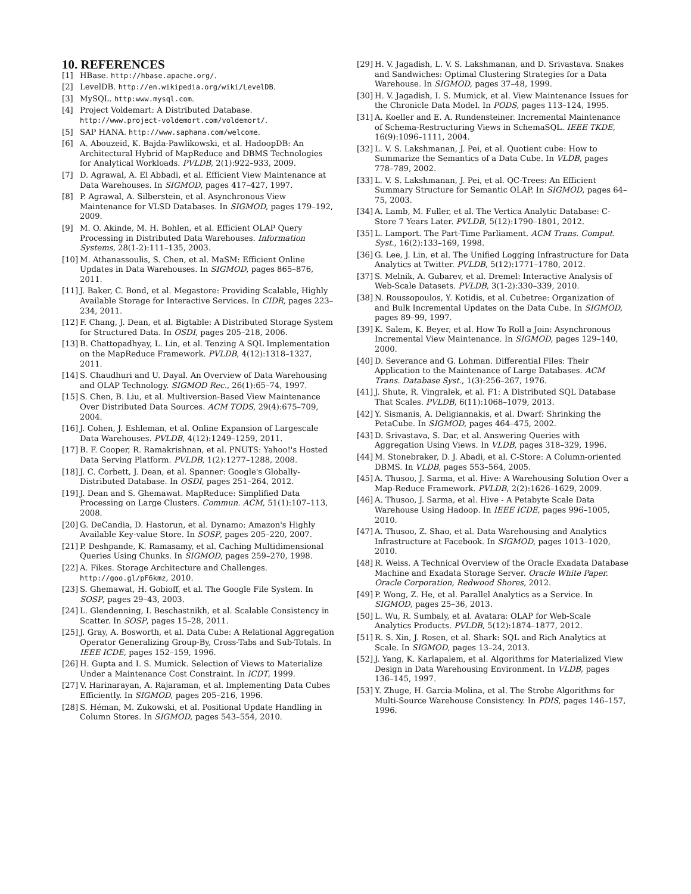10. REFERENCES
[1] HBase. http://hbase.apache.org/.
[2] LevelDB. http://en.wikipedia.org/wiki/LevelDB.
[3] MySQL. http:www.mysql.com.
[4] Project Voldemart: A Distributed Database. http://www.project-voldemort.com/voldemort/.
[5] SAP HANA. http://www.saphana.com/welcome.
[6] A. Abouzeid, K. Bajda-Pawlikowski, et al. HadoopDB: An Architectural Hybrid of MapReduce and DBMS Technologies for Analytical Workloads. PVLDB, 2(1):922–933, 2009.
[7] D. Agrawal, A. El Abbadi, et al. Efficient View Maintenance at Data Warehouses. In SIGMOD, pages 417–427, 1997.
[8] P. Agrawal, A. Silberstein, et al. Asynchronous View Maintenance for VLSD Databases. In SIGMOD, pages 179–192, 2009.
[9] M. O. Akinde, M. H. Bohlen, et al. Efficient OLAP Query Processing in Distributed Data Warehouses. Information Systems, 28(1-2):111–135, 2003.
[10] M. Athanassoulis, S. Chen, et al. MaSM: Efficient Online Updates in Data Warehouses. In SIGMOD, pages 865–876, 2011.
[11] J. Baker, C. Bond, et al. Megastore: Providing Scalable, Highly Available Storage for Interactive Services. In CIDR, pages 223–234, 2011.
[12] F. Chang, J. Dean, et al. Bigtable: A Distributed Storage System for Structured Data. In OSDI, pages 205–218, 2006.
[13] B. Chattopadhyay, L. Lin, et al. Tenzing A SQL Implementation on the MapReduce Framework. PVLDB, 4(12):1318–1327, 2011.
[14] S. Chaudhuri and U. Dayal. An Overview of Data Warehousing and OLAP Technology. SIGMOD Rec., 26(1):65–74, 1997.
[15] S. Chen, B. Liu, et al. Multiversion-Based View Maintenance Over Distributed Data Sources. ACM TODS, 29(4):675–709, 2004.
[16] J. Cohen, J. Eshleman, et al. Online Expansion of Largescale Data Warehouses. PVLDB, 4(12):1249–1259, 2011.
[17] B. F. Cooper, R. Ramakrishnan, et al. PNUTS: Yahoo!'s Hosted Data Serving Platform. PVLDB, 1(2):1277–1288, 2008.
[18] J. C. Corbett, J. Dean, et al. Spanner: Google's Globally-Distributed Database. In OSDI, pages 251–264, 2012.
[19] J. Dean and S. Ghemawat. MapReduce: Simplified Data Processing on Large Clusters. Commun. ACM, 51(1):107–113, 2008.
[20] G. DeCandia, D. Hastorun, et al. Dynamo: Amazon's Highly Available Key-value Store. In SOSP, pages 205–220, 2007.
[21] P. Deshpande, K. Ramasamy, et al. Caching Multidimensional Queries Using Chunks. In SIGMOD, pages 259–270, 1998.
[22] A. Fikes. Storage Architecture and Challenges. http://goo.gl/pF6kmz, 2010.
[23] S. Ghemawat, H. Gobioff, et al. The Google File System. In SOSP, pages 29–43, 2003.
[24] L. Glendenning, I. Beschastnikh, et al. Scalable Consistency in Scatter. In SOSP, pages 15–28, 2011.
[25] J. Gray, A. Bosworth, et al. Data Cube: A Relational Aggregation Operator Generalizing Group-By, Cross-Tabs and Sub-Totals. In IEEE ICDE, pages 152–159, 1996.
[26] H. Gupta and I. S. Mumick. Selection of Views to Materialize Under a Maintenance Cost Constraint. In ICDT, 1999.
[27] V. Harinarayan, A. Rajaraman, et al. Implementing Data Cubes Efficiently. In SIGMOD, pages 205–216, 1996.
[28] S. Héman, M. Zukowski, et al. Positional Update Handling in Column Stores. In SIGMOD, pages 543–554, 2010.
[29] H. V. Jagadish, L. V. S. Lakshmanan, and D. Srivastava. Snakes and Sandwiches: Optimal Clustering Strategies for a Data Warehouse. In SIGMOD, pages 37–48, 1999.
[30] H. V. Jagadish, I. S. Mumick, et al. View Maintenance Issues for the Chronicle Data Model. In PODS, pages 113–124, 1995.
[31] A. Koeller and E. A. Rundensteiner. Incremental Maintenance of Schema-Restructuring Views in SchemaSQL. IEEE TKDE, 16(9):1096–1111, 2004.
[32] L. V. S. Lakshmanan, J. Pei, et al. Quotient cube: How to Summarize the Semantics of a Data Cube. In VLDB, pages 778–789, 2002.
[33] L. V. S. Lakshmanan, J. Pei, et al. QC-Trees: An Efficient Summary Structure for Semantic OLAP. In SIGMOD, pages 64–75, 2003.
[34] A. Lamb, M. Fuller, et al. The Vertica Analytic Database: C-Store 7 Years Later. PVLDB, 5(12):1790–1801, 2012.
[35] L. Lamport. The Part-Time Parliament. ACM Trans. Comput. Syst., 16(2):133–169, 1998.
[36] G. Lee, J. Lin, et al. The Unified Logging Infrastructure for Data Analytics at Twitter. PVLDB, 5(12):1771–1780, 2012.
[37] S. Melnik, A. Gubarev, et al. Dremel: Interactive Analysis of Web-Scale Datasets. PVLDB, 3(1-2):330–339, 2010.
[38] N. Roussopoulos, Y. Kotidis, et al. Cubetree: Organization of and Bulk Incremental Updates on the Data Cube. In SIGMOD, pages 89–99, 1997.
[39] K. Salem, K. Beyer, et al. How To Roll a Join: Asynchronous Incremental View Maintenance. In SIGMOD, pages 129–140, 2000.
[40] D. Severance and G. Lohman. Differential Files: Their Application to the Maintenance of Large Databases. ACM Trans. Database Syst., 1(3):256–267, 1976.
[41] J. Shute, R. Vingralek, et al. F1: A Distributed SQL Database That Scales. PVLDB, 6(11):1068–1079, 2013.
[42] Y. Sismanis, A. Deligiannakis, et al. Dwarf: Shrinking the PetaCube. In SIGMOD, pages 464–475, 2002.
[43] D. Srivastava, S. Dar, et al. Answering Queries with Aggregation Using Views. In VLDB, pages 318–329, 1996.
[44] M. Stonebraker, D. J. Abadi, et al. C-Store: A Column-oriented DBMS. In VLDB, pages 553–564, 2005.
[45] A. Thusoo, J. Sarma, et al. Hive: A Warehousing Solution Over a Map-Reduce Framework. PVLDB, 2(2):1626–1629, 2009.
[46] A. Thusoo, J. Sarma, et al. Hive - A Petabyte Scale Data Warehouse Using Hadoop. In IEEE ICDE, pages 996–1005, 2010.
[47] A. Thusoo, Z. Shao, et al. Data Warehousing and Analytics Infrastructure at Facebook. In SIGMOD, pages 1013–1020, 2010.
[48] R. Weiss. A Technical Overview of the Oracle Exadata Database Machine and Exadata Storage Server. Oracle White Paper. Oracle Corporation, Redwood Shores, 2012.
[49] P. Wong, Z. He, et al. Parallel Analytics as a Service. In SIGMOD, pages 25–36, 2013.
[50] L. Wu, R. Sumbaly, et al. Avatara: OLAP for Web-Scale Analytics Products. PVLDB, 5(12):1874–1877, 2012.
[51] R. S. Xin, J. Rosen, et al. Shark: SQL and Rich Analytics at Scale. In SIGMOD, pages 13–24, 2013.
[52] J. Yang, K. Karlapalem, et al. Algorithms for Materialized View Design in Data Warehousing Environment. In VLDB, pages 136–145, 1997.
[53] Y. Zhuge, H. Garcia-Molina, et al. The Strobe Algorithms for Multi-Source Warehouse Consistency. In PDIS, pages 146–157, 1996.